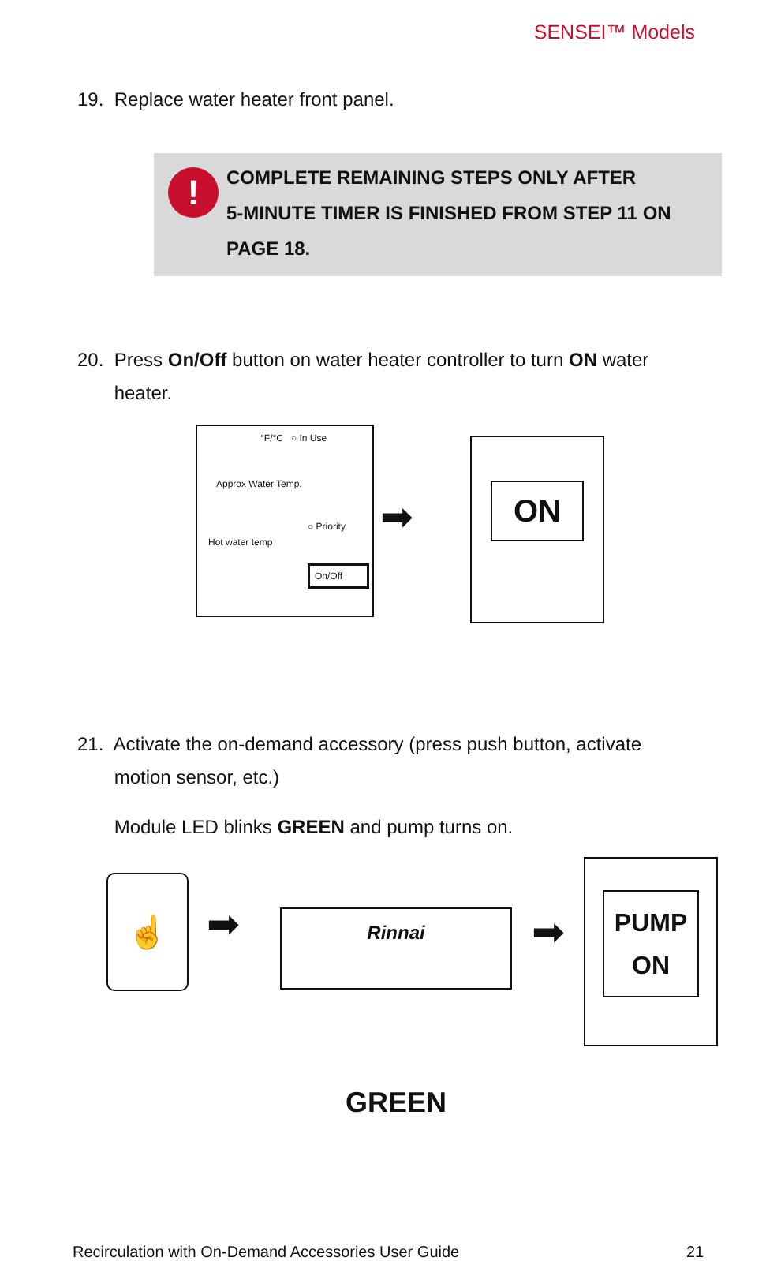SENSEI™ Models
19. Replace water heater front panel.
!
COMPLETE REMAINING STEPS ONLY AFTER
5-MINUTE TIMER IS FINISHED FROM STEP 11 ON
PAGE 18.
20. Press On/Off button on water heater controller to turn ON water
heater.
°F/°C ○ In Use
Approx Water Temp.
○ Priority
Hot water temp
On/Off
➡
ON
21. Activate the on-demand accessory (press push button, activate
motion sensor, etc.)
Module LED blinks GREEN and pump turns on.
☝
➡ Rinnai ➡
PUMP
ON
GREEN
Recirculation with On-Demand Accessories User Guide
21